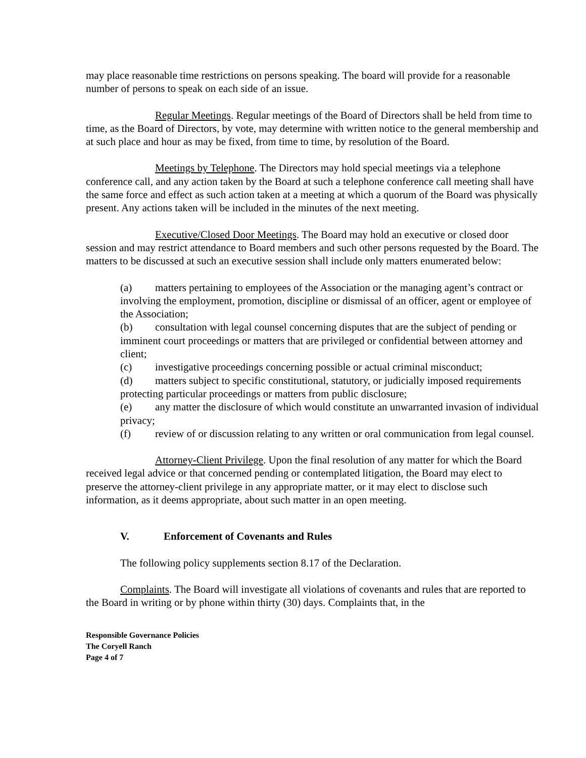may place reasonable time restrictions on persons speaking. The board will provide for a reasonable number of persons to speak on each side of an issue.
Regular Meetings. Regular meetings of the Board of Directors shall be held from time to time, as the Board of Directors, by vote, may determine with written notice to the general membership and at such place and hour as may be fixed, from time to time, by resolution of the Board.
Meetings by Telephone. The Directors may hold special meetings via a telephone conference call, and any action taken by the Board at such a telephone conference call meeting shall have the same force and effect as such action taken at a meeting at which a quorum of the Board was physically present. Any actions taken will be included in the minutes of the next meeting.
Executive/Closed Door Meetings. The Board may hold an executive or closed door session and may restrict attendance to Board members and such other persons requested by the Board. The matters to be discussed at such an executive session shall include only matters enumerated below:
(a) matters pertaining to employees of the Association or the managing agent’s contract or involving the employment, promotion, discipline or dismissal of an officer, agent or employee of the Association;
(b) consultation with legal counsel concerning disputes that are the subject of pending or imminent court proceedings or matters that are privileged or confidential between attorney and client;
(c) investigative proceedings concerning possible or actual criminal misconduct;
(d) matters subject to specific constitutional, statutory, or judicially imposed requirements protecting particular proceedings or matters from public disclosure;
(e) any matter the disclosure of which would constitute an unwarranted invasion of individual privacy;
(f) review of or discussion relating to any written or oral communication from legal counsel.
Attorney-Client Privilege. Upon the final resolution of any matter for which the Board received legal advice or that concerned pending or contemplated litigation, the Board may elect to preserve the attorney-client privilege in any appropriate matter, or it may elect to disclose such information, as it deems appropriate, about such matter in an open meeting.
V. Enforcement of Covenants and Rules
The following policy supplements section 8.17 of the Declaration.
Complaints. The Board will investigate all violations of covenants and rules that are reported to the Board in writing or by phone within thirty (30) days. Complaints that, in the
Responsible Governance Policies
The Coryell Ranch
Page 4 of 7